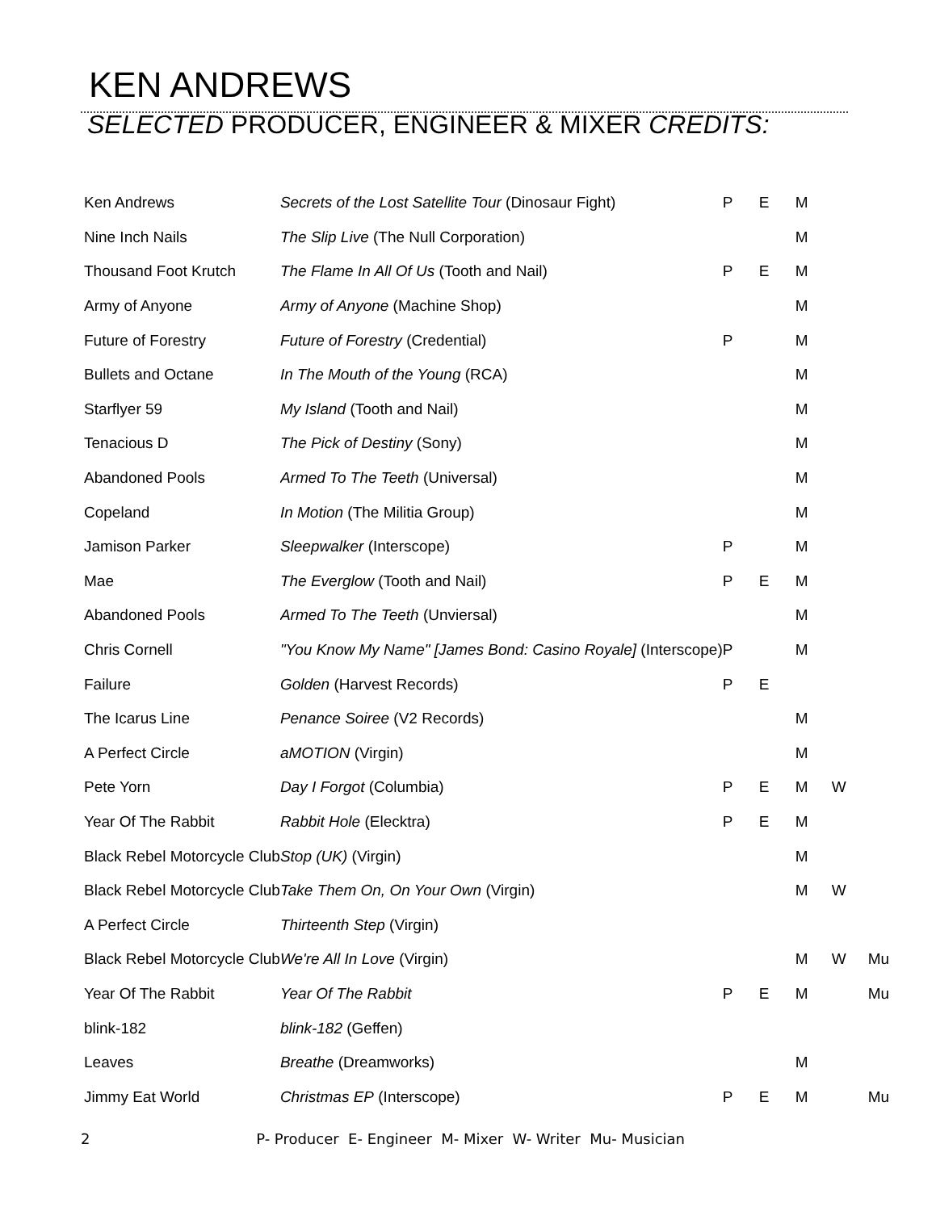KEN ANDREWS
SELECTED PRODUCER, ENGINEER & MIXER CREDITS:
| Ken Andrews | Secrets of the Lost Satellite Tour (Dinosaur Fight) | P | E | M | | |
| Nine Inch Nails | The Slip Live (The Null Corporation) | | | M | | |
| Thousand Foot Krutch | The Flame In All Of Us (Tooth and Nail) | P | E | M | | |
| Army of Anyone | Army of Anyone (Machine Shop) | | | M | | |
| Future of Forestry | Future of Forestry (Credential) | P | | M | | |
| Bullets and Octane | In The Mouth of the Young (RCA) | | | M | | |
| Starflyer 59 | My Island (Tooth and Nail) | | | M | | |
| Tenacious D | The Pick of Destiny (Sony) | | | M | | |
| Abandoned Pools | Armed To The Teeth (Universal) | | | M | | |
| Copeland | In Motion (The Militia Group) | | | M | | |
| Jamison Parker | Sleepwalker (Interscope) | P | | M | | |
| Mae | The Everglow (Tooth and Nail) | P | E | M | | |
| Abandoned Pools | Armed To The Teeth (Unviersal) | | | M | | |
| Chris Cornell | "You Know My Name" [James Bond: Casino Royale] (Interscope) | P | | M | | |
| Failure | Golden (Harvest Records) | P | E | | | |
| The Icarus Line | Penance Soiree (V2 Records) | | | M | | |
| A Perfect Circle | aMOTION (Virgin) | | | M | | |
| Pete Yorn | Day I Forgot (Columbia) | P | E | M | W | |
| Year Of The Rabbit | Rabbit Hole (Elecktra) | P | E | M | | |
| Black Rebel Motorcycle Club | Stop (UK) (Virgin) | | | M | | |
| Black Rebel Motorcycle Club | Take Them On, On Your Own (Virgin) | | | M | W | |
| A Perfect Circle | Thirteenth Step (Virgin) | | | | | |
| Black Rebel Motorcycle Club | We're All In Love (Virgin) | | | M | W | Mu |
| Year Of The Rabbit | Year Of The Rabbit | P | E | M | | Mu |
| blink-182 | blink-182 (Geffen) | | | | | |
| Leaves | Breathe (Dreamworks) | | | M | | |
| Jimmy Eat World | Christmas EP (Interscope) | P | E | M | | Mu |
2 P- Producer E- Engineer M- Mixer W- Writer Mu- Musician